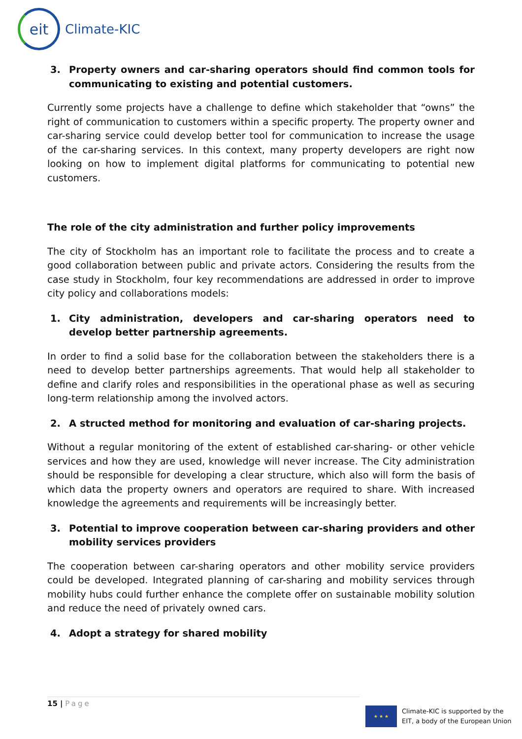eit
Climate-KIC
3. Property owners and car-sharing operators should find common tools for communicating to existing and potential customers.
Currently some projects have a challenge to define which stakeholder that “owns” the right of communication to customers within a specific property. The property owner and car-sharing service could develop better tool for communication to increase the usage of the car-sharing services. In this context, many property developers are right now looking on how to implement digital platforms for communicating to potential new customers.
The role of the city administration and further policy improvements
The city of Stockholm has an important role to facilitate the process and to create a good collaboration between public and private actors. Considering the results from the case study in Stockholm, four key recommendations are addressed in order to improve city policy and collaborations models:
1. City administration, developers and car-sharing operators need to develop better partnership agreements.
In order to find a solid base for the collaboration between the stakeholders there is a need to develop better partnerships agreements. That would help all stakeholder to define and clarify roles and responsibilities in the operational phase as well as securing long-term relationship among the involved actors.
2. A structed method for monitoring and evaluation of car-sharing projects.
Without a regular monitoring of the extent of established car-sharing- or other vehicle services and how they are used, knowledge will never increase. The City administration should be responsible for developing a clear structure, which also will form the basis of which data the property owners and operators are required to share. With increased knowledge the agreements and requirements will be increasingly better.
3. Potential to improve cooperation between car-sharing providers and other mobility services providers
The cooperation between car-sharing operators and other mobility service providers could be developed. Integrated planning of car-sharing and mobility services through mobility hubs could further enhance the complete offer on sustainable mobility solution and reduce the need of privately owned cars.
4. Adopt a strategy for shared mobility
15 | Page
★ ★ ★
Climate-KIC is supported by the
EIT, a body of the European Union